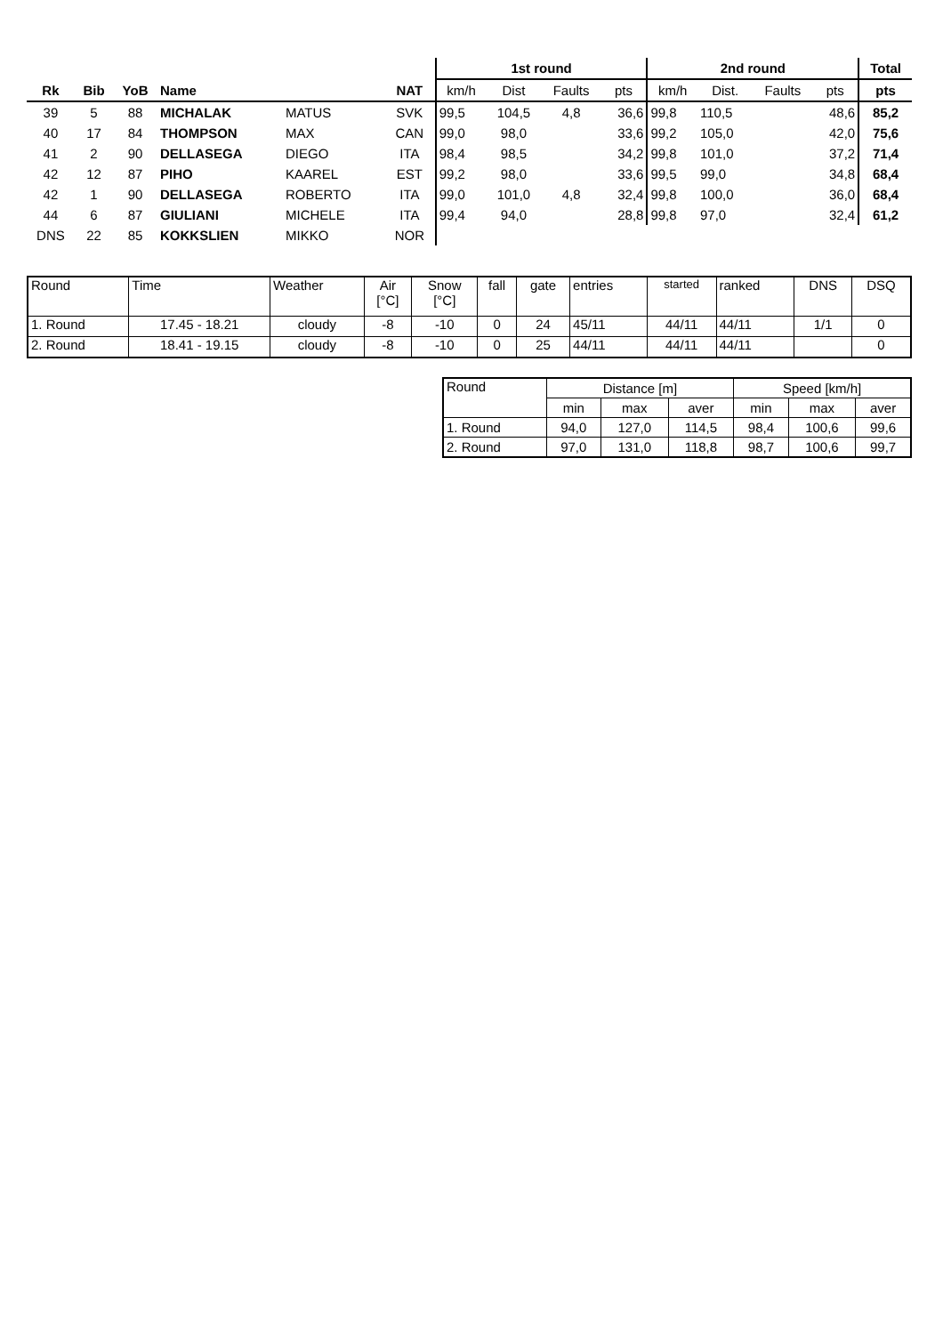| | | | | | | 1st round | | | | 2nd round | | | | Total |
| --- | --- | --- | --- | --- | --- | --- | --- | --- | --- | --- | --- | --- | --- | --- |
| Rk | Bib | YoB | Name | | NAT | km/h | Dist | Faults | pts | km/h | Dist. | Faults | pts | pts |
| 39 | 5 | 88 | MICHALAK | MATUS | SVK | 99,5 | 104,5 | 4,8 | 36,6 | 99,8 | 110,5 | | 48,6 | 85,2 |
| 40 | 17 | 84 | THOMPSON | MAX | CAN | 99,0 | 98,0 | | 33,6 | 99,2 | 105,0 | | 42,0 | 75,6 |
| 41 | 2 | 90 | DELLASEGA | DIEGO | ITA | 98,4 | 98,5 | | 34,2 | 99,8 | 101,0 | | 37,2 | 71,4 |
| 42 | 12 | 87 | PIHO | KAAREL | EST | 99,2 | 98,0 | | 33,6 | 99,5 | 99,0 | | 34,8 | 68,4 |
| 42 | 1 | 90 | DELLASEGA | ROBERTO | ITA | 99,0 | 101,0 | 4,8 | 32,4 | 99,8 | 100,0 | | 36,0 | 68,4 |
| 44 | 6 | 87 | GIULIANI | MICHELE | ITA | 99,4 | 94,0 | | 28,8 | 99,8 | 97,0 | | 32,4 | 61,2 |
| DNS | 22 | 85 | KOKKSLIEN | MIKKO | NOR | | | | | | | | | |
| Round | Time | Weather | Air [°C] | Snow [°C] | fall | gate | entries | started | ranked | DNS | DSQ |
| 1. Round | 17.45 - 18.21 | cloudy | -8 | -10 | 0 | 24 | 45/11 | 44/11 | 44/11 | 1/1 | 0 |
| 2. Round | 18.41 - 19.15 | cloudy | -8 | -10 | 0 | 25 | 44/11 | 44/11 | 44/11 | | 0 |
| Round | Distance [m] | | | Speed [km/h] | | |
| | min | max | aver | min | max | aver |
| 1. Round | 94,0 | 127,0 | 114,5 | 98,4 | 100,6 | 99,6 |
| 2. Round | 97,0 | 131,0 | 118,8 | 98,7 | 100,6 | 99,7 |